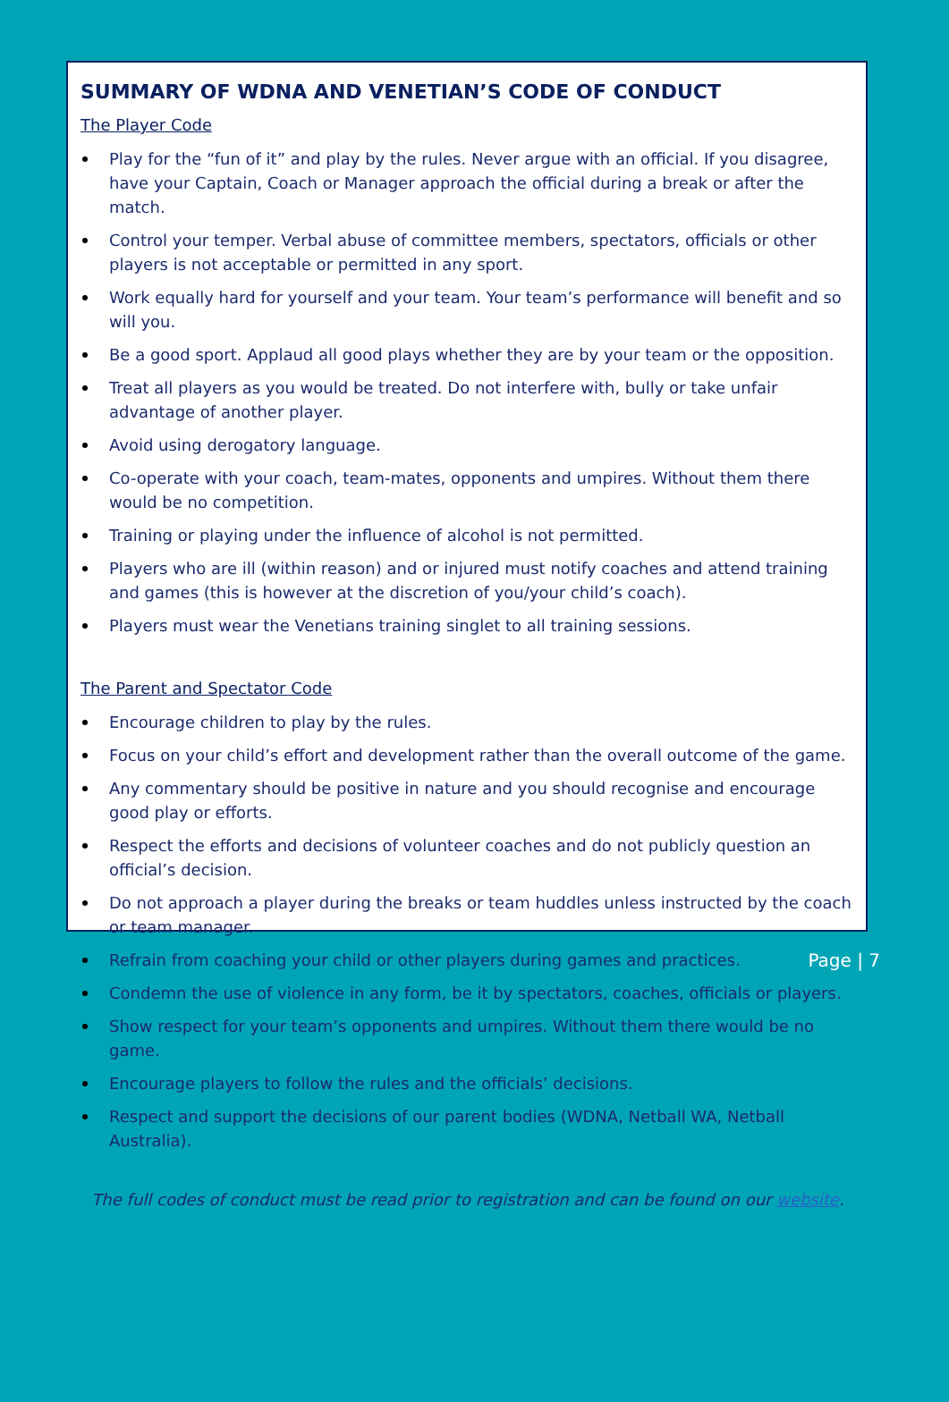SUMMARY OF WDNA AND VENETIAN’S CODE OF CONDUCT
The Player Code
Play for the “fun of it” and play by the rules. Never argue with an official. If you disagree, have your Captain, Coach or Manager approach the official during a break or after the match.
Control your temper. Verbal abuse of committee members, spectators, officials or other players is not acceptable or permitted in any sport.
Work equally hard for yourself and your team. Your team’s performance will benefit and so will you.
Be a good sport. Applaud all good plays whether they are by your team or the opposition.
Treat all players as you would be treated. Do not interfere with, bully or take unfair advantage of another player.
Avoid using derogatory language.
Co-operate with your coach, team-mates, opponents and umpires. Without them there would be no competition.
Training or playing under the influence of alcohol is not permitted.
Players who are ill (within reason) and or injured must notify coaches and attend training and games (this is however at the discretion of you/your child’s coach).
Players must wear the Venetians training singlet to all training sessions.
The Parent and Spectator Code
Encourage children to play by the rules.
Focus on your child’s effort and development rather than the overall outcome of the game.
Any commentary should be positive in nature and you should recognise and encourage good play or efforts.
Respect the efforts and decisions of volunteer coaches and do not publicly question an official’s decision.
Do not approach a player during the breaks or team huddles unless instructed by the coach or team manager.
Refrain from coaching your child or other players during games and practices.
Condemn the use of violence in any form, be it by spectators, coaches, officials or players.
Show respect for your team’s opponents and umpires. Without them there would be no game.
Encourage players to follow the rules and the officials’ decisions.
Respect and support the decisions of our parent bodies (WDNA, Netball WA, Netball Australia).
The full codes of conduct must be read prior to registration and can be found on our website.
Page | 7